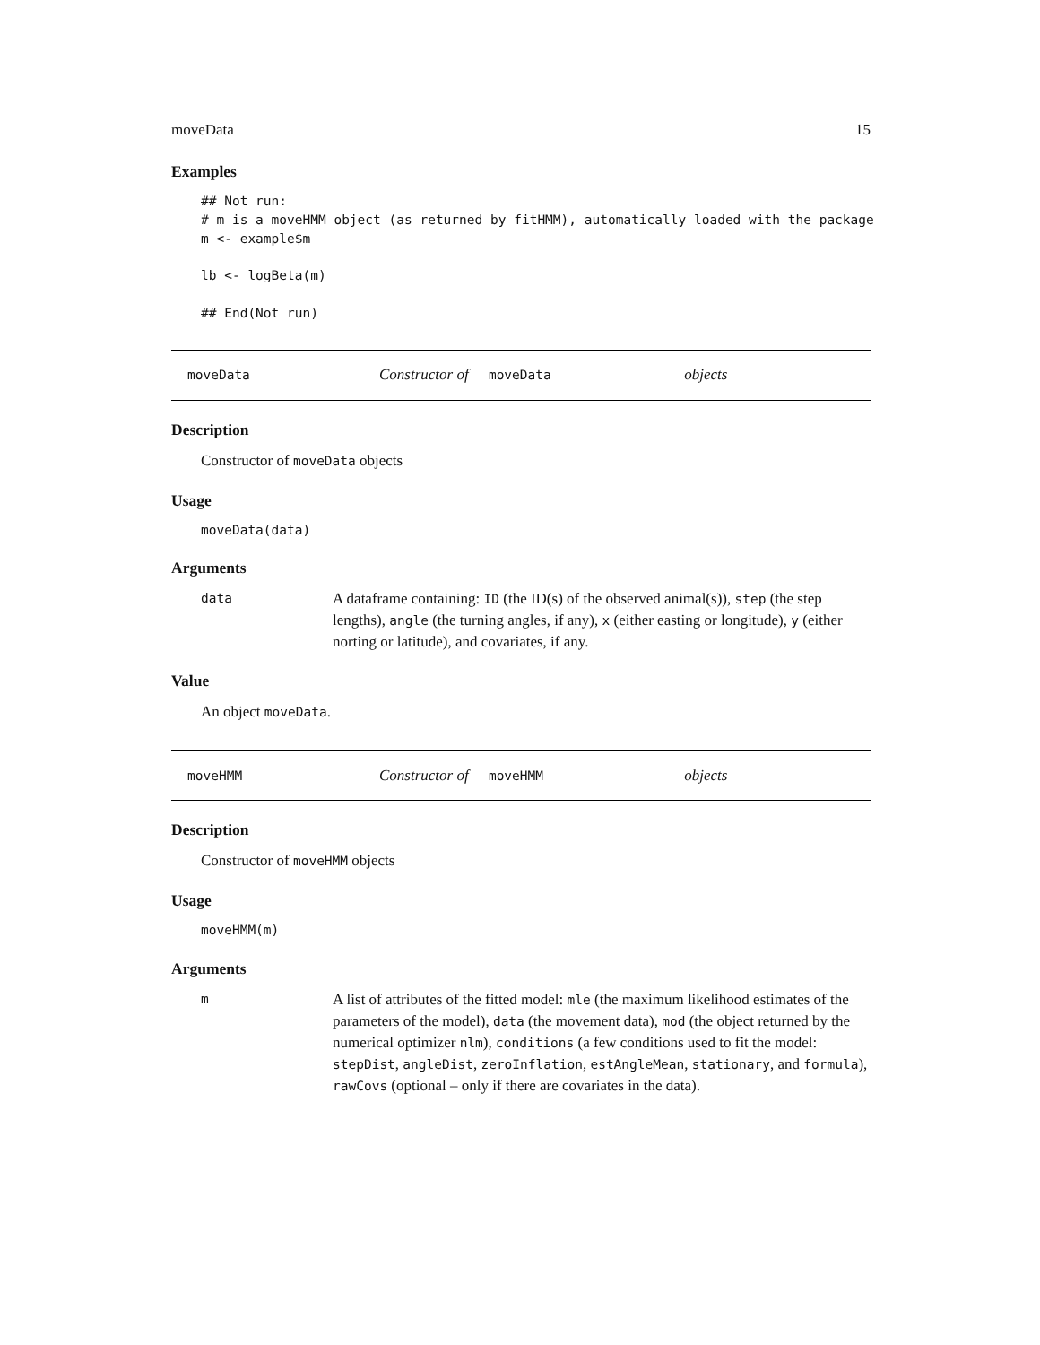moveData 15
Examples
## Not run:
# m is a moveHMM object (as returned by fitHMM), automatically loaded with the package
m <- example$m

lb <- logBeta(m)

## End(Not run)
moveData Constructor of moveData objects
Description
Constructor of moveData objects
Usage
moveData(data)
Arguments
data
A dataframe containing: ID (the ID(s) of the observed animal(s)), step (the step lengths), angle (the turning angles, if any), x (either easting or longitude), y (either norting or latitude), and covariates, if any.
Value
An object moveData.
moveHMM Constructor of moveHMM objects
Description
Constructor of moveHMM objects
Usage
moveHMM(m)
Arguments
m
A list of attributes of the fitted model: mle (the maximum likelihood estimates of the parameters of the model), data (the movement data), mod (the object returned by the numerical optimizer nlm), conditions (a few conditions used to fit the model: stepDist, angleDist, zeroInflation, estAngleMean, stationary, and formula), rawCovs (optional – only if there are covariates in the data).